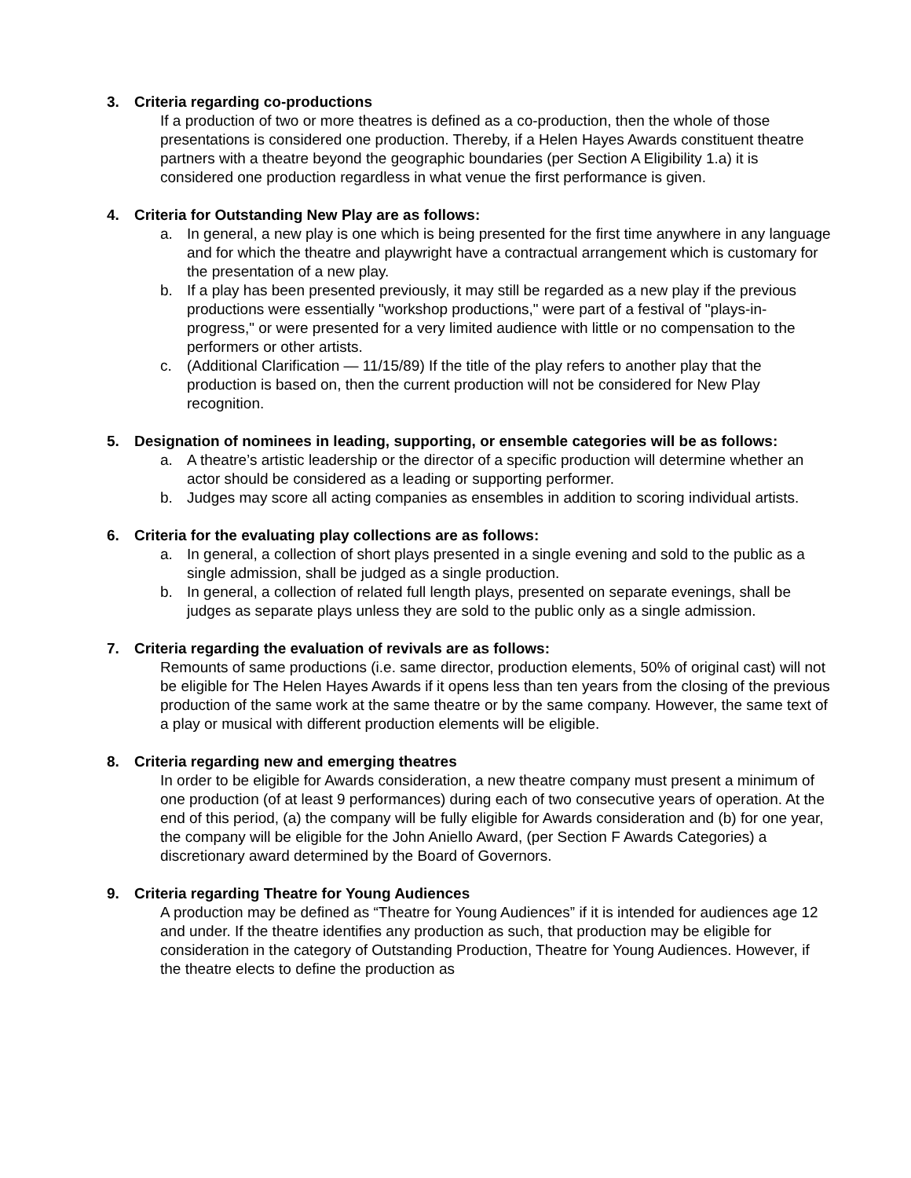3. Criteria regarding co-productions
If a production of two or more theatres is defined as a co-production, then the whole of those presentations is considered one production. Thereby, if a Helen Hayes Awards constituent theatre partners with a theatre beyond the geographic boundaries (per Section A Eligibility 1.a) it is considered one production regardless in what venue the first performance is given.
4. Criteria for Outstanding New Play are as follows:
a. In general, a new play is one which is being presented for the first time anywhere in any language and for which the theatre and playwright have a contractual arrangement which is customary for the presentation of a new play.
b. If a play has been presented previously, it may still be regarded as a new play if the previous productions were essentially "workshop productions," were part of a festival of "plays-in-progress," or were presented for a very limited audience with little or no compensation to the performers or other artists.
c. (Additional Clarification — 11/15/89) If the title of the play refers to another play that the production is based on, then the current production will not be considered for New Play recognition.
5. Designation of nominees in leading, supporting, or ensemble categories will be as follows:
a. A theatre’s artistic leadership or the director of a specific production will determine whether an actor should be considered as a leading or supporting performer.
b. Judges may score all acting companies as ensembles in addition to scoring individual artists.
6. Criteria for the evaluating play collections are as follows:
a. In general, a collection of short plays presented in a single evening and sold to the public as a single admission, shall be judged as a single production.
b. In general, a collection of related full length plays, presented on separate evenings, shall be judges as separate plays unless they are sold to the public only as a single admission.
7. Criteria regarding the evaluation of revivals are as follows:
Remounts of same productions (i.e. same director, production elements, 50% of original cast) will not be eligible for The Helen Hayes Awards if it opens less than ten years from the closing of the previous production of the same work at the same theatre or by the same company. However, the same text of a play or musical with different production elements will be eligible.
8. Criteria regarding new and emerging theatres
In order to be eligible for Awards consideration, a new theatre company must present a minimum of one production (of at least 9 performances) during each of two consecutive years of operation. At the end of this period, (a) the company will be fully eligible for Awards consideration and (b) for one year, the company will be eligible for the John Aniello Award, (per Section F Awards Categories) a discretionary award determined by the Board of Governors.
9. Criteria regarding Theatre for Young Audiences
A production may be defined as “Theatre for Young Audiences” if it is intended for audiences age 12 and under. If the theatre identifies any production as such, that production may be eligible for consideration in the category of Outstanding Production, Theatre for Young Audiences. However, if the theatre elects to define the production as